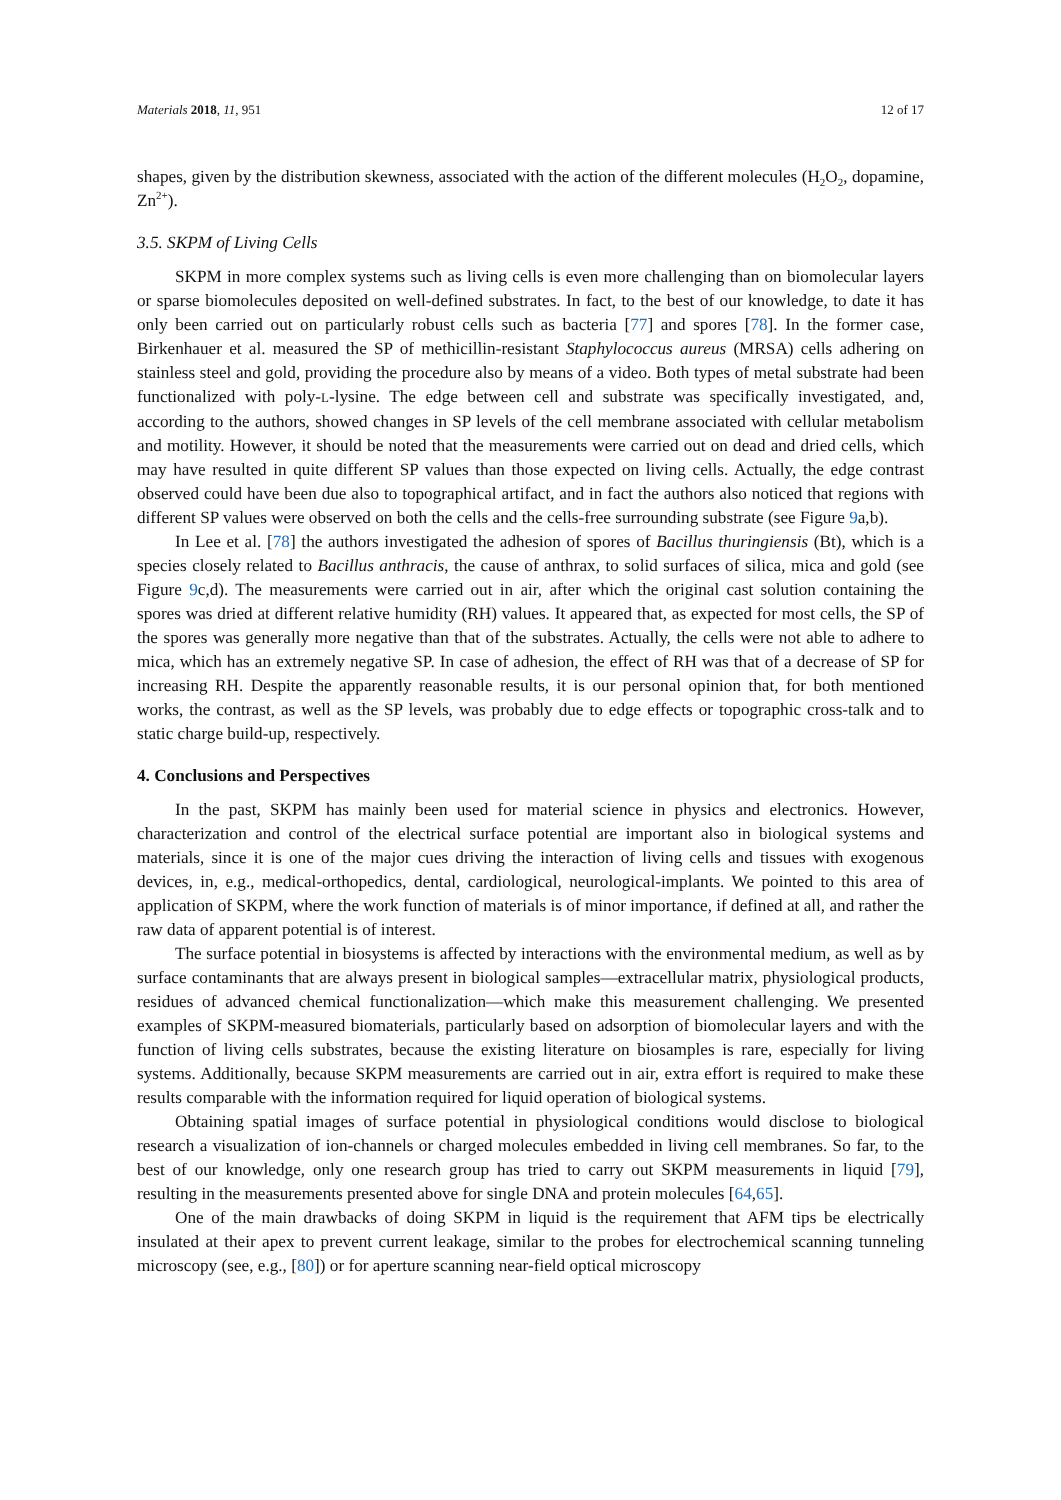Materials 2018, 11, 951 12 of 17
shapes, given by the distribution skewness, associated with the action of the different molecules (H<sub>2</sub>O<sub>2</sub>, dopamine, Zn<sup>2+</sup>).
3.5. SKPM of Living Cells
SKPM in more complex systems such as living cells is even more challenging than on biomolecular layers or sparse biomolecules deposited on well-defined substrates. In fact, to the best of our knowledge, to date it has only been carried out on particularly robust cells such as bacteria [77] and spores [78]. In the former case, Birkenhauer et al. measured the SP of methicillin-resistant Staphylococcus aureus (MRSA) cells adhering on stainless steel and gold, providing the procedure also by means of a video. Both types of metal substrate had been functionalized with poly-L-lysine. The edge between cell and substrate was specifically investigated, and, according to the authors, showed changes in SP levels of the cell membrane associated with cellular metabolism and motility. However, it should be noted that the measurements were carried out on dead and dried cells, which may have resulted in quite different SP values than those expected on living cells. Actually, the edge contrast observed could have been due also to topographical artifact, and in fact the authors also noticed that regions with different SP values were observed on both the cells and the cells-free surrounding substrate (see Figure 9a,b).
In Lee et al. [78] the authors investigated the adhesion of spores of Bacillus thuringiensis (Bt), which is a species closely related to Bacillus anthracis, the cause of anthrax, to solid surfaces of silica, mica and gold (see Figure 9c,d). The measurements were carried out in air, after which the original cast solution containing the spores was dried at different relative humidity (RH) values. It appeared that, as expected for most cells, the SP of the spores was generally more negative than that of the substrates. Actually, the cells were not able to adhere to mica, which has an extremely negative SP. In case of adhesion, the effect of RH was that of a decrease of SP for increasing RH. Despite the apparently reasonable results, it is our personal opinion that, for both mentioned works, the contrast, as well as the SP levels, was probably due to edge effects or topographic cross-talk and to static charge build-up, respectively.
4. Conclusions and Perspectives
In the past, SKPM has mainly been used for material science in physics and electronics. However, characterization and control of the electrical surface potential are important also in biological systems and materials, since it is one of the major cues driving the interaction of living cells and tissues with exogenous devices, in, e.g., medical-orthopedics, dental, cardiological, neurological-implants. We pointed to this area of application of SKPM, where the work function of materials is of minor importance, if defined at all, and rather the raw data of apparent potential is of interest.
The surface potential in biosystems is affected by interactions with the environmental medium, as well as by surface contaminants that are always present in biological samples—extracellular matrix, physiological products, residues of advanced chemical functionalization—which make this measurement challenging. We presented examples of SKPM-measured biomaterials, particularly based on adsorption of biomolecular layers and with the function of living cells substrates, because the existing literature on biosamples is rare, especially for living systems. Additionally, because SKPM measurements are carried out in air, extra effort is required to make these results comparable with the information required for liquid operation of biological systems.
Obtaining spatial images of surface potential in physiological conditions would disclose to biological research a visualization of ion-channels or charged molecules embedded in living cell membranes. So far, to the best of our knowledge, only one research group has tried to carry out SKPM measurements in liquid [79], resulting in the measurements presented above for single DNA and protein molecules [64,65].
One of the main drawbacks of doing SKPM in liquid is the requirement that AFM tips be electrically insulated at their apex to prevent current leakage, similar to the probes for electrochemical scanning tunneling microscopy (see, e.g., [80]) or for aperture scanning near-field optical microscopy